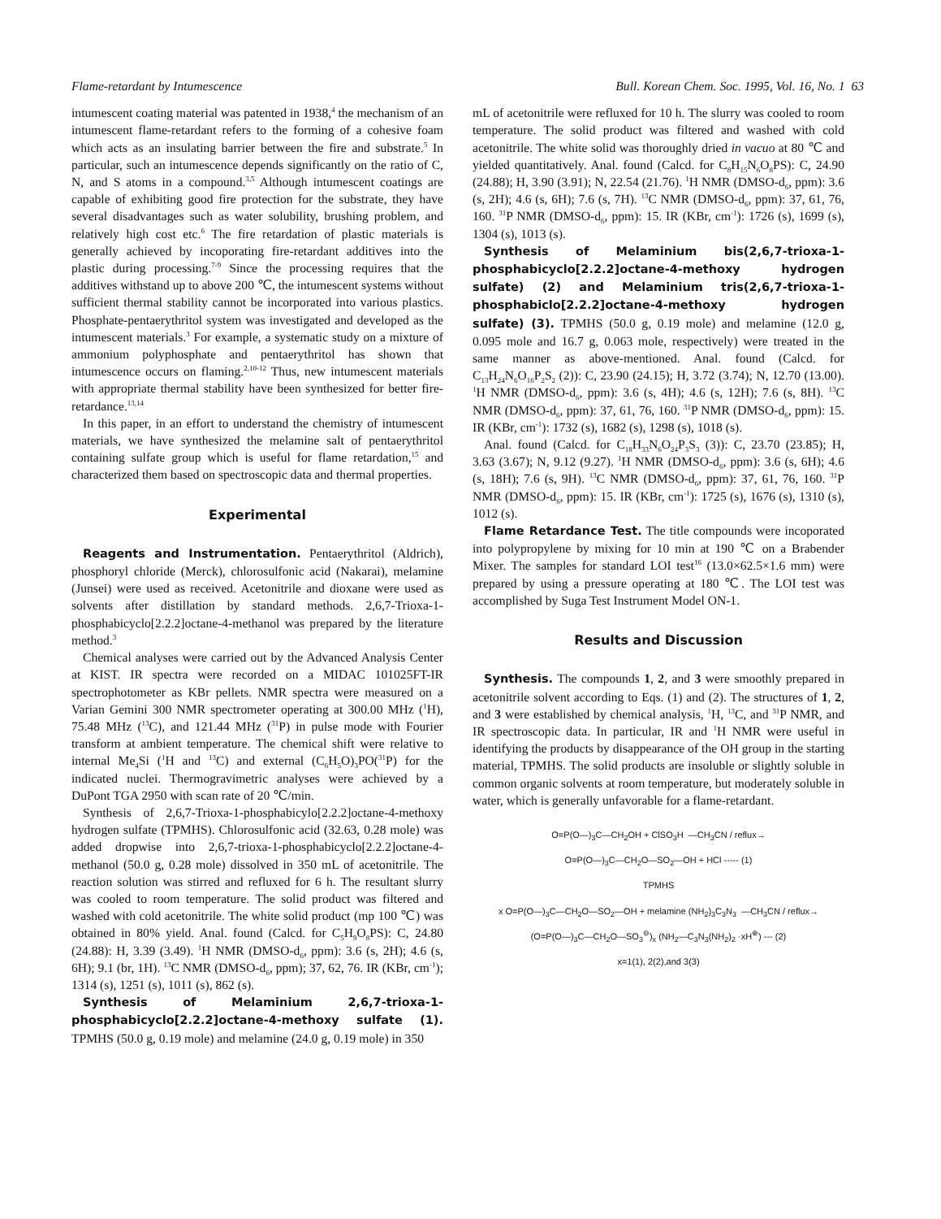Flame-retardant by Intumescence Bull. Korean Chem. Soc. 1995, Vol. 16, No. 1 63
intumescent coating material was patented in 1938,<sup>4</sup> the mechanism of an intumescent flame-retardant refers to the forming of a cohesive foam which acts as an insulating barrier between the fire and substrate.<sup>5</sup> In particular, such an intumescence depends significantly on the ratio of C, N, and S atoms in a compound.<sup>3,5</sup> Although intumescent coatings are capable of exhibiting good fire protection for the substrate, they have several disadvantages such as water solubility, brushing problem, and relatively high cost etc.<sup>6</sup> The fire retardation of plastic materials is generally achieved by incoporating fire-retardant additives into the plastic during processing.<sup>7-9</sup> Since the processing requires that the additives withstand up to above 200 ℃, the intumescent systems without sufficient thermal stability cannot be incorporated into various plastics. Phosphate-pentaerythritol system was investigated and developed as the intumescent materials.<sup>3</sup> For example, a systematic study on a mixture of ammonium polyphosphate and pentaerythritol has shown that intumescence occurs on flaming.<sup>2,10-12</sup> Thus, new intumescent materials with appropriate thermal stability have been synthesized for better fire-retardance.<sup>13,14</sup>
In this paper, in an effort to understand the chemistry of intumescent materials, we have synthesized the melamine salt of pentaerythritol containing sulfate group which is useful for flame retardation,<sup>15</sup> and characterized them based on spectroscopic data and thermal properties.
Experimental
Reagents and Instrumentation. Pentaerythritol (Aldrich), phosphoryl chloride (Merck), chlorosulfonic acid (Nakarai), melamine (Junsei) were used as received. Acetonitrile and dioxane were used as solvents after distillation by standard methods. 2,6,7-Trioxa-1-phosphabicyclo[2.2.2]octane-4-methanol was prepared by the literature method.<sup>3</sup>
Chemical analyses were carried out by the Advanced Analysis Center at KIST. IR spectra were recorded on a MIDAC 101025FT-IR spectrophotometer as KBr pellets. NMR spectra were measured on a Varian Gemini 300 NMR spectrometer operating at 300.00 MHz (<sup>1</sup>H), 75.48 MHz (<sup>13</sup>C), and 121.44 MHz (<sup>31</sup>P) in pulse mode with Fourier transform at ambient temperature. The chemical shift were relative to internal Me<sub>4</sub>Si (<sup>1</sup>H and <sup>13</sup>C) and external (C<sub>6</sub>H<sub>5</sub>O)<sub>3</sub>PO(<sup>31</sup>P) for the indicated nuclei. Thermogravimetric analyses were achieved by a DuPont TGA 2950 with scan rate of 20 ℃/min.
Synthesis of 2,6,7-Trioxa-1-phosphabicylo[2.2.2]octane-4-methoxy hydrogen sulfate (TPMHS). Chlorosulfonic acid (32.63, 0.28 mole) was added dropwise into 2,6,7-trioxa-1-phosphabicyclo[2.2.2]octane-4-methanol (50.0 g, 0.28 mole) dissolved in 350 mL of acetonitrile. The reaction solution was stirred and refluxed for 6 h. The resultant slurry was cooled to room temperature. The solid product was filtered and washed with cold acetonitrile. The white solid product (mp 100 ℃) was obtained in 80% yield. Anal. found (Calcd. for C<sub>5</sub>H<sub>9</sub>O<sub>8</sub>PS): C, 24.80 (24.88): H, 3.39 (3.49). <sup>1</sup>H NMR (DMSO-d<sub>6</sub>, ppm): 3.6 (s, 2H); 4.6 (s, 6H); 9.1 (br, 1H). <sup>13</sup>C NMR (DMSO-d<sub>6</sub>, ppm); 37, 62, 76. IR (KBr, cm<sup>-1</sup>); 1314 (s), 1251 (s), 1011 (s), 862 (s).
Synthesis of Melaminium 2,6,7-trioxa-1-phosphabicyclo[2.2.2]octane-4-methoxy sulfate (1). TPMHS (50.0 g, 0.19 mole) and melamine (24.0 g, 0.19 mole) in 350
mL of acetonitrile were refluxed for 10 h. The slurry was cooled to room temperature. The solid product was filtered and washed with cold acetonitrile. The white solid was thoroughly dried in vacuo at 80 ℃ and yielded quantitatively. Anal. found (Calcd. for C<sub>8</sub>H<sub>15</sub>N<sub>6</sub>O<sub>8</sub>PS): C, 24.90 (24.88); H, 3.90 (3.91); N, 22.54 (21.76). <sup>1</sup>H NMR (DMSO-d<sub>6</sub>, ppm): 3.6 (s, 2H); 4.6 (s, 6H); 7.6 (s, 7H). <sup>13</sup>C NMR (DMSO-d<sub>6</sub>, ppm): 37, 61, 76, 160. <sup>31</sup>P NMR (DMSO-d<sub>6</sub>, ppm): 15. IR (KBr, cm<sup>-1</sup>): 1726 (s), 1699 (s), 1304 (s), 1013 (s).
Synthesis of Melaminium bis(2,6,7-trioxa-1-phosphabicyclo[2.2.2]octane-4-methoxy hydrogen sulfate) (2) and Melaminium tris(2,6,7-trioxa-1-phosphabiclo[2.2.2]octane-4-methoxy hydrogen sulfate) (3). TPMHS (50.0 g, 0.19 mole) and melamine (12.0 g, 0.095 mole and 16.7 g, 0.063 mole, respectively) were treated in the same manner as above-mentioned. Anal. found (Calcd. for C<sub>13</sub>H<sub>24</sub>N<sub>6</sub>O<sub>16</sub>P<sub>2</sub>S<sub>2</sub> (2)): C, 23.90 (24.15); H, 3.72 (3.74); N, 12.70 (13.00). <sup>1</sup>H NMR (DMSO-d<sub>6</sub>, ppm): 3.6 (s, 4H); 4.6 (s, 12H); 7.6 (s, 8H). <sup>13</sup>C NMR (DMSO-d<sub>6</sub>, ppm): 37, 61, 76, 160. <sup>31</sup>P NMR (DMSO-d<sub>6</sub>, ppm): 15. IR (KBr, cm<sup>-1</sup>): 1732 (s), 1682 (s), 1298 (s), 1018 (s).
Anal. found (Calcd. for C<sub>18</sub>H<sub>33</sub>N<sub>6</sub>O<sub>24</sub>P<sub>3</sub>S<sub>3</sub> (3)): C, 23.70 (23.85); H, 3.63 (3.67); N, 9.12 (9.27). <sup>1</sup>H NMR (DMSO-d<sub>6</sub>, ppm): 3.6 (s, 6H); 4.6 (s, 18H); 7.6 (s, 9H). <sup>13</sup>C NMR (DMSO-d<sub>6</sub>, ppm): 37, 61, 76, 160. <sup>31</sup>P NMR (DMSO-d<sub>6</sub>, ppm): 15. IR (KBr, cm<sup>-1</sup>): 1725 (s), 1676 (s), 1310 (s), 1012 (s).
Flame Retardance Test. The title compounds were incoporated into polypropylene by mixing for 10 min at 190 ℃ on a Brabender Mixer. The samples for standard LOI test<sup>16</sup> (13.0×62.5×1.6 mm) were prepared by using a pressure operating at 180 ℃. The LOI test was accomplished by Suga Test Instrument Model ON-1.
Results and Discussion
Synthesis. The compounds 1, 2, and 3 were smoothly prepared in acetonitrile solvent according to Eqs. (1) and (2). The structures of 1, 2, and 3 were established by chemical analysis, <sup>1</sup>H, <sup>13</sup>C, and <sup>31</sup>P NMR, and IR spectroscopic data. In particular, IR and <sup>1</sup>H NMR were useful in identifying the products by disappearance of the OH group in the starting material, TPMHS. The solid products are insoluble or slightly soluble in common organic solvents at room temperature, but moderately soluble in water, which is generally unfavorable for a flame-retardant.
O=P(O—)<sub>3</sub>C—CH<sub>2</sub>OH + ClSO<sub>3</sub>H —CH<sub>3</sub>CN / reflux→
O=P(O—)<sub>3</sub>C—CH<sub>2</sub>O—SO<sub>2</sub>—OH + HCl ----- (1)
TPMHS
x O=P(O—)<sub>3</sub>C—CH<sub>2</sub>O—SO<sub>2</sub>—OH + melamine (NH<sub>2</sub>)<sub>3</sub>C<sub>3</sub>N<sub>3</sub> —CH<sub>3</sub>CN / reflux→
(O=P(O—)<sub>3</sub>C—CH<sub>2</sub>O—SO<sub>3</sub><sup>⊖</sup>)<sub>x</sub> (NH<sub>2</sub>—C<sub>3</sub>N<sub>3</sub>(NH<sub>2</sub>)<sub>2</sub> ·xH<sup>⊕</sup>) --- (2)
x=1(1), 2(2),and 3(3)